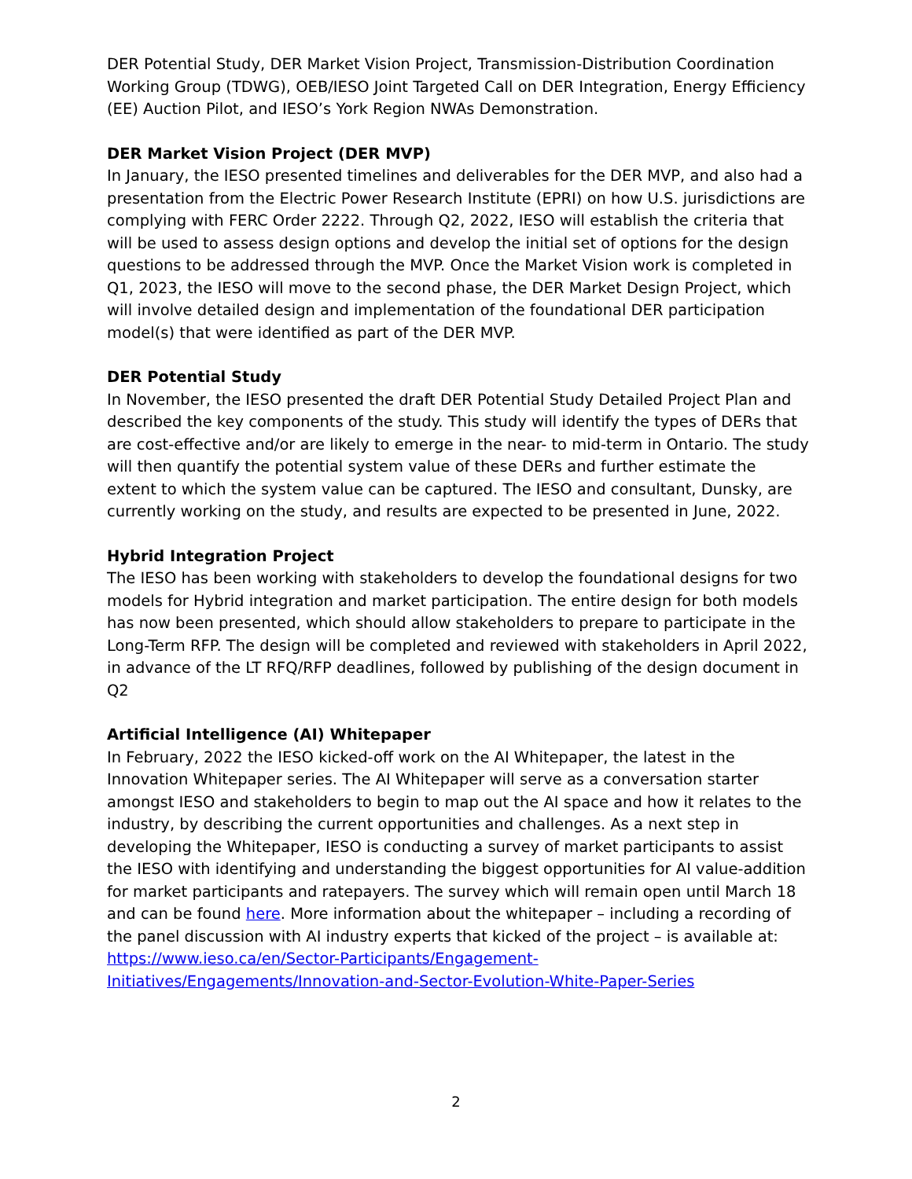DER Potential Study, DER Market Vision Project, Transmission-Distribution Coordination Working Group (TDWG), OEB/IESO Joint Targeted Call on DER Integration, Energy Efficiency (EE) Auction Pilot, and IESO’s York Region NWAs Demonstration.
DER Market Vision Project (DER MVP)
In January, the IESO presented timelines and deliverables for the DER MVP, and also had a presentation from the Electric Power Research Institute (EPRI) on how U.S. jurisdictions are complying with FERC Order 2222. Through Q2, 2022, IESO will establish the criteria that will be used to assess design options and develop the initial set of options for the design questions to be addressed through the MVP. Once the Market Vision work is completed in Q1, 2023, the IESO will move to the second phase, the DER Market Design Project, which will involve detailed design and implementation of the foundational DER participation model(s) that were identified as part of the DER MVP.
DER Potential Study
In November, the IESO presented the draft DER Potential Study Detailed Project Plan and described the key components of the study. This study will identify the types of DERs that are cost-effective and/or are likely to emerge in the near- to mid-term in Ontario. The study will then quantify the potential system value of these DERs and further estimate the extent to which the system value can be captured. The IESO and consultant, Dunsky, are currently working on the study, and results are expected to be presented in June, 2022.
Hybrid Integration Project
The IESO has been working with stakeholders to develop the foundational designs for two models for Hybrid integration and market participation. The entire design for both models has now been presented, which should allow stakeholders to prepare to participate in the Long-Term RFP. The design will be completed and reviewed with stakeholders in April 2022, in advance of the LT RFQ/RFP deadlines, followed by publishing of the design document in Q2
Artificial Intelligence (AI) Whitepaper
In February, 2022 the IESO kicked-off work on the AI Whitepaper, the latest in the Innovation Whitepaper series. The AI Whitepaper will serve as a conversation starter amongst IESO and stakeholders to begin to map out the AI space and how it relates to the industry, by describing the current opportunities and challenges. As a next step in developing the Whitepaper, IESO is conducting a survey of market participants to assist the IESO with identifying and understanding the biggest opportunities for AI value-addition for market participants and ratepayers. The survey which will remain open until March 18 and can be found here. More information about the whitepaper – including a recording of the panel discussion with AI industry experts that kicked of the project – is available at: https://www.ieso.ca/en/Sector-Participants/Engagement-Initiatives/Engagements/Innovation-and-Sector-Evolution-White-Paper-Series
2